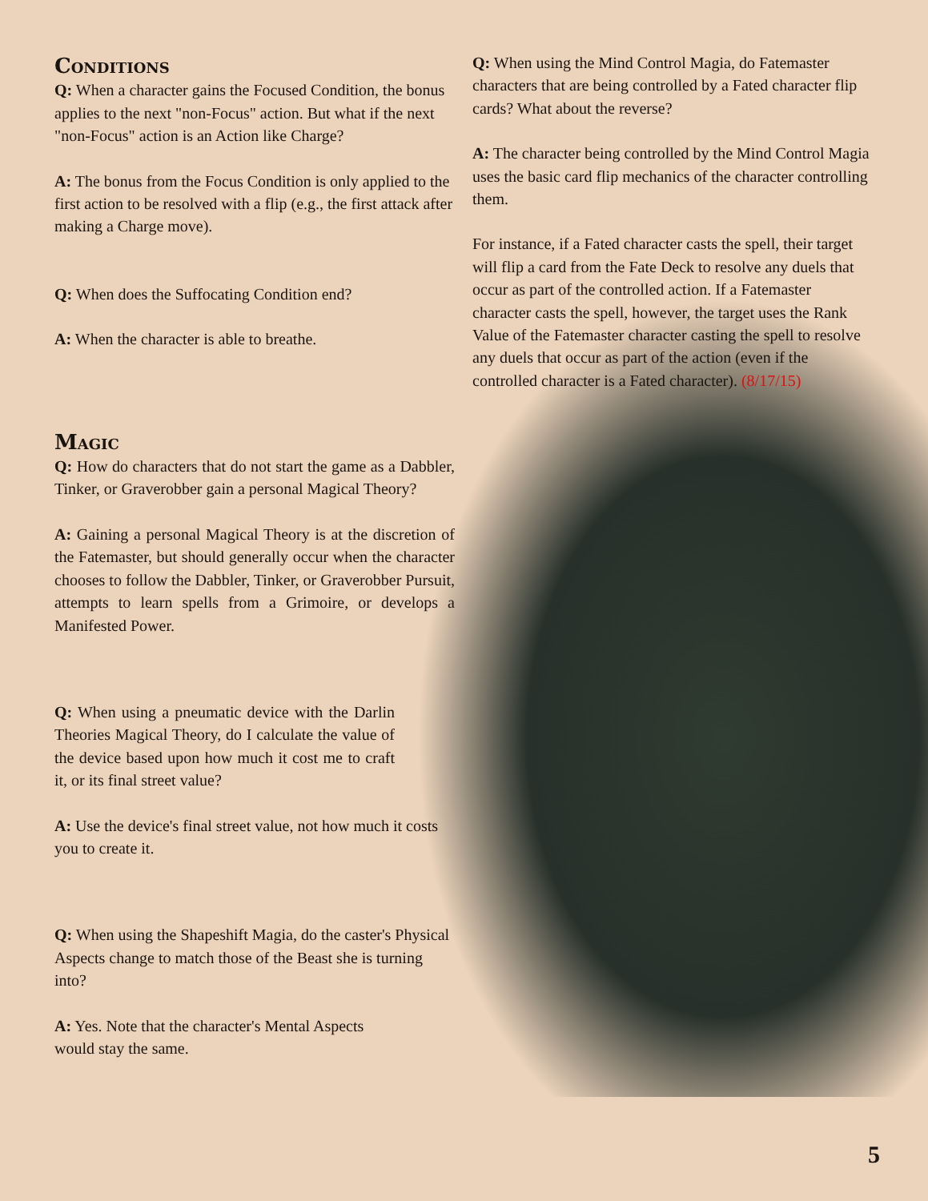Conditions
Q: When a character gains the Focused Condition, the bonus applies to the next "non-Focus" action. But what if the next "non-Focus" action is an Action like Charge?
A: The bonus from the Focus Condition is only applied to the first action to be resolved with a flip (e.g., the first attack after making a Charge move).
Q: When does the Suffocating Condition end?
A: When the character is able to breathe.
Magic
Q: How do characters that do not start the game as a Dabbler, Tinker, or Graverobber gain a personal Magical Theory?
A: Gaining a personal Magical Theory is at the discretion of the Fatemaster, but should generally occur when the character chooses to follow the Dabbler, Tinker, or Graverobber Pursuit, attempts to learn spells from a Grimoire, or develops a Manifested Power.
Q: When using a pneumatic device with the Darlin Theories Magical Theory, do I calculate the value of the device based upon how much it cost me to craft it, or its final street value?
A: Use the device's final street value, not how much it costs you to create it.
Q: When using the Shapeshift Magia, do the caster's Physical Aspects change to match those of the Beast she is turning into?
A: Yes. Note that the character's Mental Aspects would stay the same.
Q: When using the Mind Control Magia, do Fatemaster characters that are being controlled by a Fated character flip cards? What about the reverse?
A: The character being controlled by the Mind Control Magia uses the basic card flip mechanics of the character controlling them.
For instance, if a Fated character casts the spell, their target will flip a card from the Fate Deck to resolve any duels that occur as part of the controlled action. If a Fatemaster character casts the spell, however, the target uses the Rank Value of the Fatemaster character casting the spell to resolve any duels that occur as part of the action (even if the controlled character is a Fated character). (8/17/15)
5